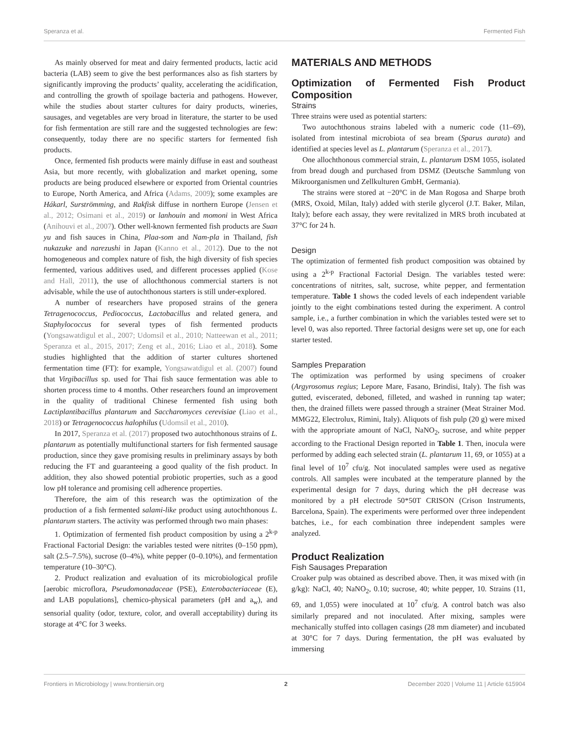Speranza et al. Fermented Fish
As mainly observed for meat and dairy fermented products, lactic acid bacteria (LAB) seem to give the best performances also as fish starters by significantly improving the products’ quality, accelerating the acidification, and controlling the growth of spoilage bacteria and pathogens. However, while the studies about starter cultures for dairy products, wineries, sausages, and vegetables are very broad in literature, the starter to be used for fish fermentation are still rare and the suggested technologies are few: consequently, today there are no specific starters for fermented fish products.
Once, fermented fish products were mainly diffuse in east and southeast Asia, but more recently, with globalization and market opening, some products are being produced elsewhere or exported from Oriental countries to Europe, North America, and Africa (Adams, 2009); some examples are Hákarl, Surströmming, and Rakfisk diffuse in northern Europe (Jensen et al., 2012; Osimani et al., 2019) or lanhouin and momoni in West Africa (Anihouvi et al., 2007). Other well-known fermented fish products are Suan yu and fish sauces in China, Plaa-som and Nam-pla in Thailand, fish nukazuke and narezushi in Japan (Kanno et al., 2012). Due to the not homogeneous and complex nature of fish, the high diversity of fish species fermented, various additives used, and different processes applied (Kose and Hall, 2011), the use of allochthonous commercial starters is not advisable, while the use of autochthonous starters is still under-explored.
A number of researchers have proposed strains of the genera Tetragenococcus, Pediococcus, Lactobacillus and related genera, and Staphylococcus for several types of fish fermented products (Yongsawatdigul et al., 2007; Udomsil et al., 2010; Natteewan et al., 2011; Speranza et al., 2015, 2017; Zeng et al., 2016; Liao et al., 2018). Some studies highlighted that the addition of starter cultures shortened fermentation time (FT): for example, Yongsawatdigul et al. (2007) found that Virgibacillus sp. used for Thai fish sauce fermentation was able to shorten process time to 4 months. Other researchers found an improvement in the quality of traditional Chinese fermented fish using both Lactiplantibacillus plantarum and Saccharomyces cerevisiae (Liao et al., 2018) or Tetragenococcus halophilus (Udomsil et al., 2010).
In 2017, Speranza et al. (2017) proposed two autochthonous strains of L. plantarum as potentially multifunctional starters for fish fermented sausage production, since they gave promising results in preliminary assays by both reducing the FT and guaranteeing a good quality of the fish product. In addition, they also showed potential probiotic properties, such as a good low pH tolerance and promising cell adherence properties.
Therefore, the aim of this research was the optimization of the production of a fish fermented salami-like product using autochthonous L. plantarum starters. The activity was performed through two main phases:
1. Optimization of fermented fish product composition by using a 2<sup>k-p</sup> Fractional Factorial Design: the variables tested were nitrites (0–150 ppm), salt (2.5–7.5%), sucrose (0–4%), white pepper (0–0.10%), and fermentation temperature (10–30°C).
2. Product realization and evaluation of its microbiological profile [aerobic microflora, Pseudomonadaceae (PSE), Enterobacteriaceae (E), and LAB populations], chemico-physical parameters (pH and a<sub>w</sub>), and sensorial quality (odor, texture, color, and overall acceptability) during its storage at 4°C for 3 weeks.
MATERIALS AND METHODS
Optimization of Fermented Fish Product Composition
Strains
Three strains were used as potential starters:
Two autochthonous strains labeled with a numeric code (11–69), isolated from intestinal microbiota of sea bream (Sparus aurata) and identified at species level as L. plantarum (Speranza et al., 2017).
One allochthonous commercial strain, L. plantarum DSM 1055, isolated from bread dough and purchased from DSMZ (Deutsche Sammlung von Mikroorganismen und Zellkulturen GmbH, Germania).
The strains were stored at −20°C in de Man Rogosa and Sharpe broth (MRS, Oxoid, Milan, Italy) added with sterile glycerol (J.T. Baker, Milan, Italy); before each assay, they were revitalized in MRS broth incubated at 37°C for 24 h.
Design
The optimization of fermented fish product composition was obtained by using a 2<sup>k-p</sup> Fractional Factorial Design. The variables tested were: concentrations of nitrites, salt, sucrose, white pepper, and fermentation temperature. Table 1 shows the coded levels of each independent variable jointly to the eight combinations tested during the experiment. A control sample, i.e., a further combination in which the variables tested were set to level 0, was also reported. Three factorial designs were set up, one for each starter tested.
Samples Preparation
The optimization was performed by using specimens of croaker (Argyrosomus regius; Lepore Mare, Fasano, Brindisi, Italy). The fish was gutted, eviscerated, deboned, filleted, and washed in running tap water; then, the drained fillets were passed through a strainer (Meat Strainer Mod. MMG22, Electrolux, Rimini, Italy). Aliquots of fish pulp (20 g) were mixed with the appropriate amount of NaCl, NaNO<sub>2</sub>, sucrose, and white pepper according to the Fractional Design reported in Table 1. Then, inocula were performed by adding each selected strain (L. plantarum 11, 69, or 1055) at a final level of 10<sup>7</sup> cfu/g. Not inoculated samples were used as negative controls. All samples were incubated at the temperature planned by the experimental design for 7 days, during which the pH decrease was monitored by a pH electrode 50*50T CRISON (Crison Instruments, Barcelona, Spain). The experiments were performed over three independent batches, i.e., for each combination three independent samples were analyzed.
Product Realization
Fish Sausages Preparation
Croaker pulp was obtained as described above. Then, it was mixed with (in g/kg): NaCl, 40; NaNO<sub>2</sub>, 0.10; sucrose, 40; white pepper, 10. Strains (11, 69, and 1,055) were inoculated at 10<sup>7</sup> cfu/g. A control batch was also similarly prepared and not inoculated. After mixing, samples were mechanically stuffed into collagen casings (28 mm diameter) and incubated at 30°C for 7 days. During fermentation, the pH was evaluated by immersing
Frontiers in Microbiology | www.frontiersin.org 2 December 2020 | Volume 11 | Article 615904